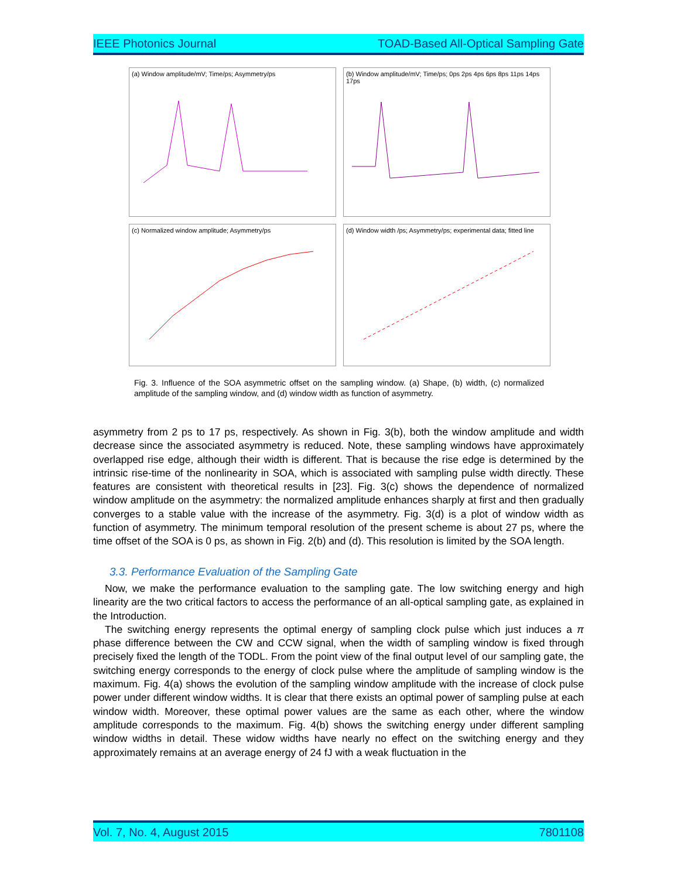IEEE Photonics Journal TOAD-Based All-Optical Sampling Gate
(a) Window amplitude/mV; Time/ps; Asymmetry/ps
(b) Window amplitude/mV; Time/ps; 0ps 2ps 4ps 6ps 8ps 11ps 14ps 17ps
(c) Normalized window amplitude; Asymmetry/ps
(d) Window width /ps; Asymmetry/ps; experimental data; fitted line
Fig. 3. Influence of the SOA asymmetric offset on the sampling window. (a) Shape, (b) width, (c) normalized amplitude of the sampling window, and (d) window width as function of asymmetry.
asymmetry from 2 ps to 17 ps, respectively. As shown in Fig. 3(b), both the window amplitude and width decrease since the associated asymmetry is reduced. Note, these sampling windows have approximately overlapped rise edge, although their width is different. That is because the rise edge is determined by the intrinsic rise-time of the nonlinearity in SOA, which is associated with sampling pulse width directly. These features are consistent with theoretical results in [23]. Fig. 3(c) shows the dependence of normalized window amplitude on the asymmetry: the normalized amplitude enhances sharply at first and then gradually converges to a stable value with the increase of the asymmetry. Fig. 3(d) is a plot of window width as function of asymmetry. The minimum temporal resolution of the present scheme is about 27 ps, where the time offset of the SOA is 0 ps, as shown in Fig. 2(b) and (d). This resolution is limited by the SOA length.
3.3. Performance Evaluation of the Sampling Gate
Now, we make the performance evaluation to the sampling gate. The low switching energy and high linearity are the two critical factors to access the performance of an all-optical sampling gate, as explained in the Introduction.
The switching energy represents the optimal energy of sampling clock pulse which just induces a π phase difference between the CW and CCW signal, when the width of sampling window is fixed through precisely fixed the length of the TODL. From the point view of the final output level of our sampling gate, the switching energy corresponds to the energy of clock pulse where the amplitude of sampling window is the maximum. Fig. 4(a) shows the evolution of the sampling window amplitude with the increase of clock pulse power under different window widths. It is clear that there exists an optimal power of sampling pulse at each window width. Moreover, these optimal power values are the same as each other, where the window amplitude corresponds to the maximum. Fig. 4(b) shows the switching energy under different sampling window widths in detail. These widow widths have nearly no effect on the switching energy and they approximately remains at an average energy of 24 fJ with a weak fluctuation in the
Vol. 7, No. 4, August 2015 7801108